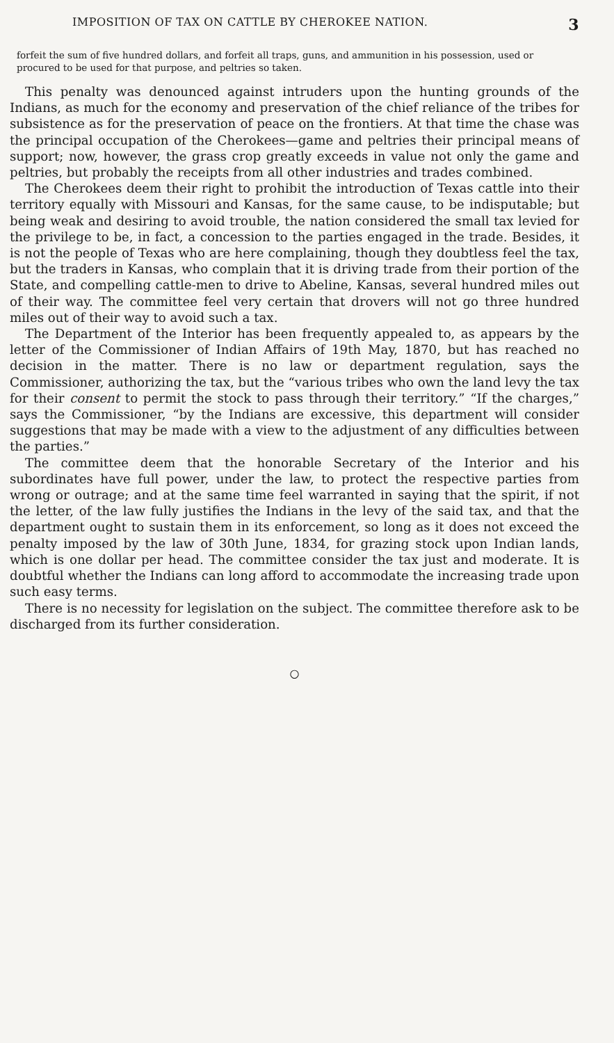IMPOSITION OF TAX ON CATTLE BY CHEROKEE NATION. 3
forfeit the sum of five hundred dollars, and forfeit all traps, guns, and ammunition in his possession, used or procured to be used for that purpose, and peltries so taken.
This penalty was denounced against intruders upon the hunting grounds of the Indians, as much for the economy and preservation of the chief reliance of the tribes for subsistence as for the preservation of peace on the frontiers. At that time the chase was the principal occupation of the Cherokees—game and peltries their principal means of support; now, however, the grass crop greatly exceeds in value not only the game and peltries, but probably the receipts from all other industries and trades combined.
The Cherokees deem their right to prohibit the introduction of Texas cattle into their territory equally with Missouri and Kansas, for the same cause, to be indisputable; but being weak and desiring to avoid trouble, the nation considered the small tax levied for the privilege to be, in fact, a concession to the parties engaged in the trade. Besides, it is not the people of Texas who are here complaining, though they doubtless feel the tax, but the traders in Kansas, who complain that it is driving trade from their portion of the State, and compelling cattle-men to drive to Abeline, Kansas, several hundred miles out of their way. The committee feel very certain that drovers will not go three hundred miles out of their way to avoid such a tax.
The Department of the Interior has been frequently appealed to, as appears by the letter of the Commissioner of Indian Affairs of 19th May, 1870, but has reached no decision in the matter. There is no law or department regulation, says the Commissioner, authorizing the tax, but the “various tribes who own the land levy the tax for their consent to permit the stock to pass through their territory.” “If the charges,” says the Commissioner, “by the Indians are excessive, this department will consider suggestions that may be made with a view to the adjustment of any difficulties between the parties.”
The committee deem that the honorable Secretary of the Interior and his subordinates have full power, under the law, to protect the respective parties from wrong or outrage; and at the same time feel warranted in saying that the spirit, if not the letter, of the law fully justifies the Indians in the levy of the said tax, and that the department ought to sustain them in its enforcement, so long as it does not exceed the penalty imposed by the law of 30th June, 1834, for grazing stock upon Indian lands, which is one dollar per head. The committee consider the tax just and moderate. It is doubtful whether the Indians can long afford to accommodate the increasing trade upon such easy terms.
There is no necessity for legislation on the subject. The committee therefore ask to be discharged from its further consideration.
○